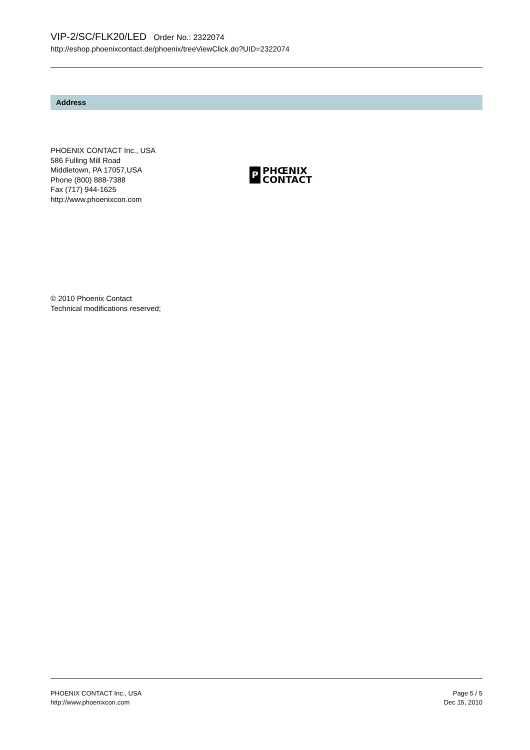VIP-2/SC/FLK20/LED Order No.: 2322074
http://eshop.phoenixcontact.de/phoenix/treeViewClick.do?UID=2322074
Address
PHOENIX CONTACT Inc., USA
586 Fulling Mill Road
Middletown, PA 17057,USA
Phone (800) 888-7388
Fax (717) 944-1625
http://www.phoenixcon.com
P
PHŒNIX
CONTACT
© 2010 Phoenix Contact
Technical modifications reserved;
PHOENIX CONTACT Inc., USA
http://www.phoenixcon.com
Page 5 / 5
Dec 15, 2010